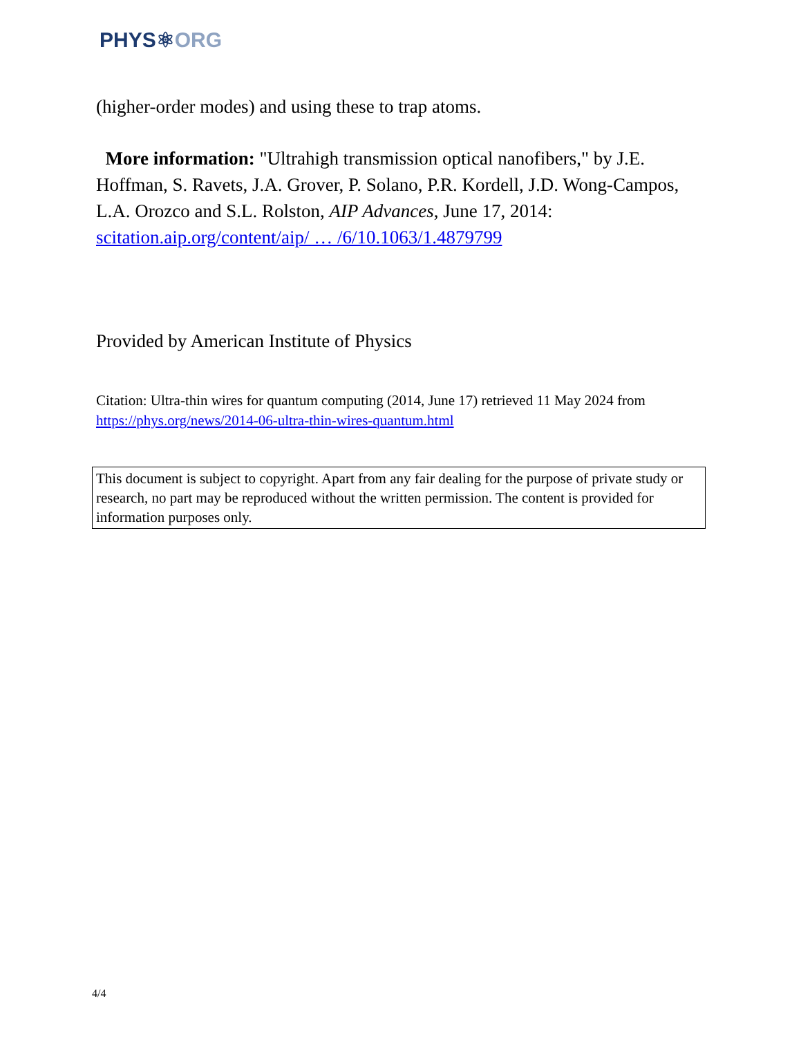PHYS⚛ORG
(higher-order modes) and using these to trap atoms.
More information: "Ultrahigh transmission optical nanofibers," by J.E. Hoffman, S. Ravets, J.A. Grover, P. Solano, P.R. Kordell, J.D. Wong-Campos, L.A. Orozco and S.L. Rolston, AIP Advances, June 17, 2014: scitation.aip.org/content/aip/ … /6/10.1063/1.4879799
Provided by American Institute of Physics
Citation: Ultra-thin wires for quantum computing (2014, June 17) retrieved 11 May 2024 from https://phys.org/news/2014-06-ultra-thin-wires-quantum.html
This document is subject to copyright. Apart from any fair dealing for the purpose of private study or research, no part may be reproduced without the written permission. The content is provided for information purposes only.
4/4